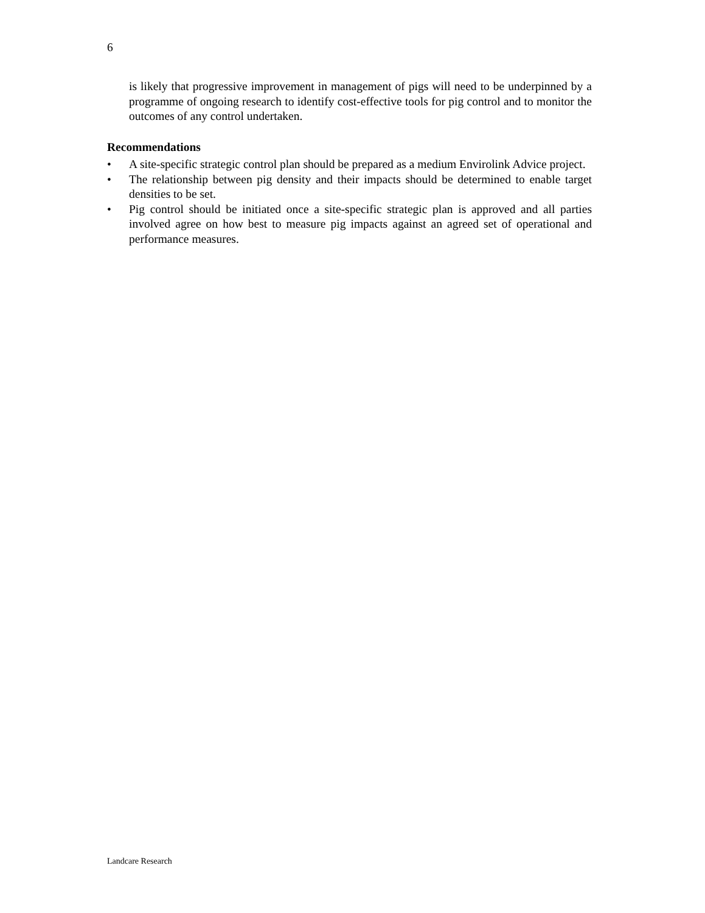6
is likely that progressive improvement in management of pigs will need to be underpinned by a programme of ongoing research to identify cost-effective tools for pig control and to monitor the outcomes of any control undertaken.
Recommendations
• A site-specific strategic control plan should be prepared as a medium Envirolink Advice project.
• The relationship between pig density and their impacts should be determined to enable target densities to be set.
• Pig control should be initiated once a site-specific strategic plan is approved and all parties involved agree on how best to measure pig impacts against an agreed set of operational and performance measures.
Landcare Research